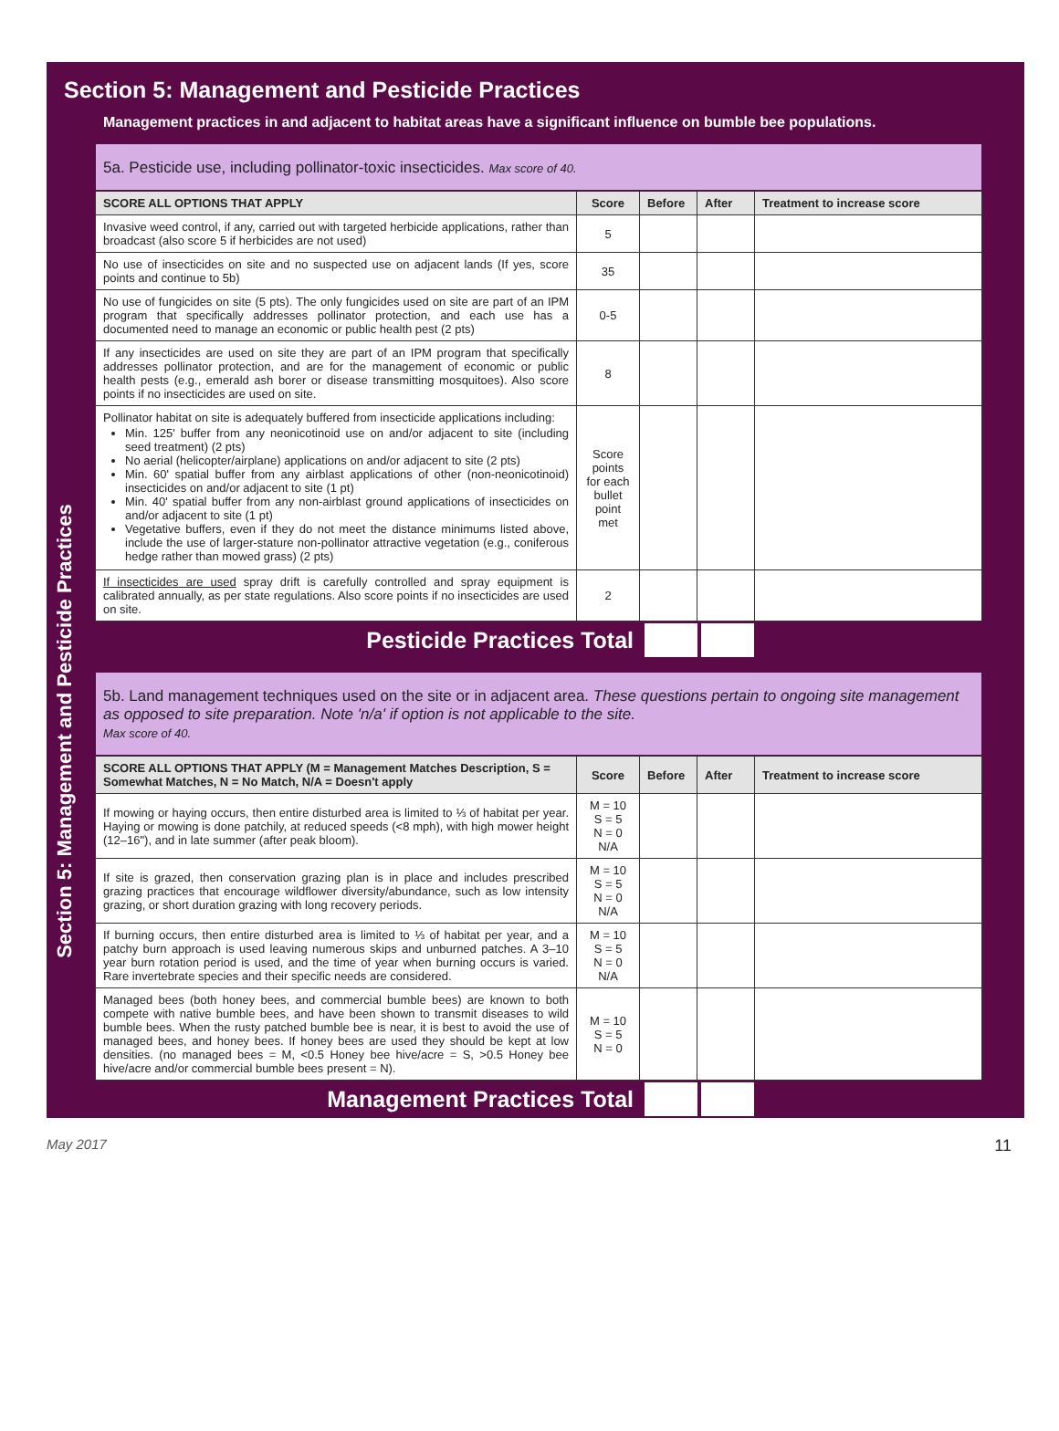Section 5: Management and Pesticide Practices
Management practices in and adjacent to habitat areas have a significant influence on bumble bee populations.
Section 5: Management and Pesticide Practices
5a. Pesticide use, including pollinator-toxic insecticides. Max score of 40.
| SCORE ALL OPTIONS THAT APPLY | Score | Before | After | Treatment to increase score |
| --- | --- | --- | --- | --- |
| Invasive weed control, if any, carried out with targeted herbicide applications, rather than broadcast (also score 5 if herbicides are not used) | 5 | | | |
| No use of insecticides on site and no suspected use on adjacent lands (If yes, score points and continue to 5b) | 35 | | | |
| No use of fungicides on site (5 pts). The only fungicides used on site are part of an IPM program that specifically addresses pollinator protection, and each use has a documented need to manage an economic or public health pest (2 pts) | 0-5 | | | |
| If any insecticides are used on site they are part of an IPM program that specifically addresses pollinator protection, and are for the management of economic or public health pests (e.g., emerald ash borer or disease transmitting mosquitoes). Also score points if no insecticides are used on site. | 8 | | | |
| Pollinator habitat on site is adequately buffered from insecticide applications including: Min. 125' buffer from any neonicotinoid use on and/or adjacent to site (including seed treatment) (2 pts) No aerial (helicopter/airplane) applications on and/or adjacent to site (2 pts) Min. 60' spatial buffer from any airblast applications of other (non-neonicotinoid) insecticides on and/or adjacent to site (1 pt) Min. 40' spatial buffer from any non-airblast ground applications of insecticides on and/or adjacent to site (1 pt) Vegetative buffers, even if they do not meet the distance minimums listed above, include the use of larger-stature non-pollinator attractive vegetation (e.g., coniferous hedge rather than mowed grass) (2 pts) | Score points for each bullet point met | | | |
| If insecticides are used spray drift is carefully controlled and spray equipment is calibrated annually, as per state regulations. Also score points if no insecticides are used on site. | 2 | | | |
Pesticide Practices Total
5b. Land management techniques used on the site or in adjacent area. These questions pertain to ongoing site management as opposed to site preparation. Note 'n/a' if option is not applicable to the site.
Max score of 40.
| SCORE ALL OPTIONS THAT APPLY (M = Management Matches Description, S = Somewhat Matches, N = No Match, N/A = Doesn't apply | Score | Before | After | Treatment to increase score |
| --- | --- | --- | --- | --- |
| If mowing or haying occurs, then entire disturbed area is limited to ⅓ of habitat per year. Haying or mowing is done patchily, at reduced speeds (<8 mph), with high mower height (12–16"), and in late summer (after peak bloom). | M = 10 S = 5 N = 0 N/A | | | |
| If site is grazed, then conservation grazing plan is in place and includes prescribed grazing practices that encourage wildflower diversity/abundance, such as low intensity grazing, or short duration grazing with long recovery periods. | M = 10 S = 5 N = 0 N/A | | | |
| If burning occurs, then entire disturbed area is limited to ⅓ of habitat per year, and a patchy burn approach is used leaving numerous skips and unburned patches. A 3–10 year burn rotation period is used, and the time of year when burning occurs is varied. Rare invertebrate species and their specific needs are considered. | M = 10 S = 5 N = 0 N/A | | | |
| Managed bees (both honey bees, and commercial bumble bees) are known to both compete with native bumble bees, and have been shown to transmit diseases to wild bumble bees. When the rusty patched bumble bee is near, it is best to avoid the use of managed bees, and honey bees. If honey bees are used they should be kept at low densities. (no managed bees = M, <0.5 Honey bee hive/acre = S, >0.5 Honey bee hive/acre and/or commercial bumble bees present = N). | M = 10 S = 5 N = 0 | | | |
Management Practices Total
May 2017 11